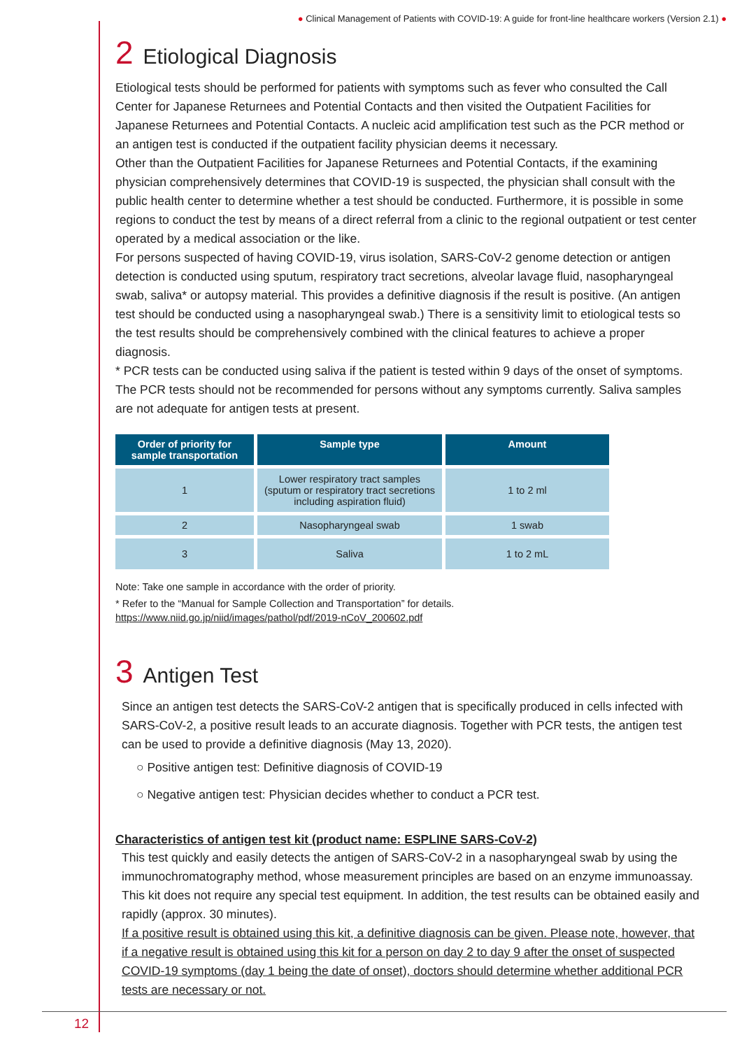● Clinical Management of Patients with COVID-19: A guide for front-line healthcare workers (Version 2.1) ●
2 Etiological Diagnosis
Etiological tests should be performed for patients with symptoms such as fever who consulted the Call Center for Japanese Returnees and Potential Contacts and then visited the Outpatient Facilities for Japanese Returnees and Potential Contacts. A nucleic acid amplification test such as the PCR method or an antigen test is conducted if the outpatient facility physician deems it necessary.
Other than the Outpatient Facilities for Japanese Returnees and Potential Contacts, if the examining physician comprehensively determines that COVID-19 is suspected, the physician shall consult with the public health center to determine whether a test should be conducted. Furthermore, it is possible in some regions to conduct the test by means of a direct referral from a clinic to the regional outpatient or test center operated by a medical association or the like.
For persons suspected of having COVID-19, virus isolation, SARS-CoV-2 genome detection or antigen detection is conducted using sputum, respiratory tract secretions, alveolar lavage fluid, nasopharyngeal swab, saliva* or autopsy material. This provides a definitive diagnosis if the result is positive. (An antigen test should be conducted using a nasopharyngeal swab.) There is a sensitivity limit to etiological tests so the test results should be comprehensively combined with the clinical features to achieve a proper diagnosis.
* PCR tests can be conducted using saliva if the patient is tested within 9 days of the onset of symptoms. The PCR tests should not be recommended for persons without any symptoms currently. Saliva samples are not adequate for antigen tests at present.
| Order of priority for sample transportation | Sample type | Amount |
| --- | --- | --- |
| 1 | Lower respiratory tract samples (sputum or respiratory tract secretions including aspiration fluid) | 1 to 2 ml |
| 2 | Nasopharyngeal swab | 1 swab |
| 3 | Saliva | 1 to 2 mL |
Note: Take one sample in accordance with the order of priority.
* Refer to the “Manual for Sample Collection and Transportation” for details.
https://www.niid.go.jp/niid/images/pathol/pdf/2019-nCoV_200602.pdf
3 Antigen Test
Since an antigen test detects the SARS-CoV-2 antigen that is specifically produced in cells infected with SARS-CoV-2, a positive result leads to an accurate diagnosis. Together with PCR tests, the antigen test can be used to provide a definitive diagnosis (May 13, 2020).
○ Positive antigen test: Definitive diagnosis of COVID-19
○ Negative antigen test: Physician decides whether to conduct a PCR test.
Characteristics of antigen test kit (product name: ESPLINE SARS-CoV-2)
This test quickly and easily detects the antigen of SARS-CoV-2 in a nasopharyngeal swab by using the immunochromatography method, whose measurement principles are based on an enzyme immunoassay. This kit does not require any special test equipment. In addition, the test results can be obtained easily and rapidly (approx. 30 minutes).
If a positive result is obtained using this kit, a definitive diagnosis can be given. Please note, however, that if a negative result is obtained using this kit for a person on day 2 to day 9 after the onset of suspected COVID-19 symptoms (day 1 being the date of onset), doctors should determine whether additional PCR tests are necessary or not.
12